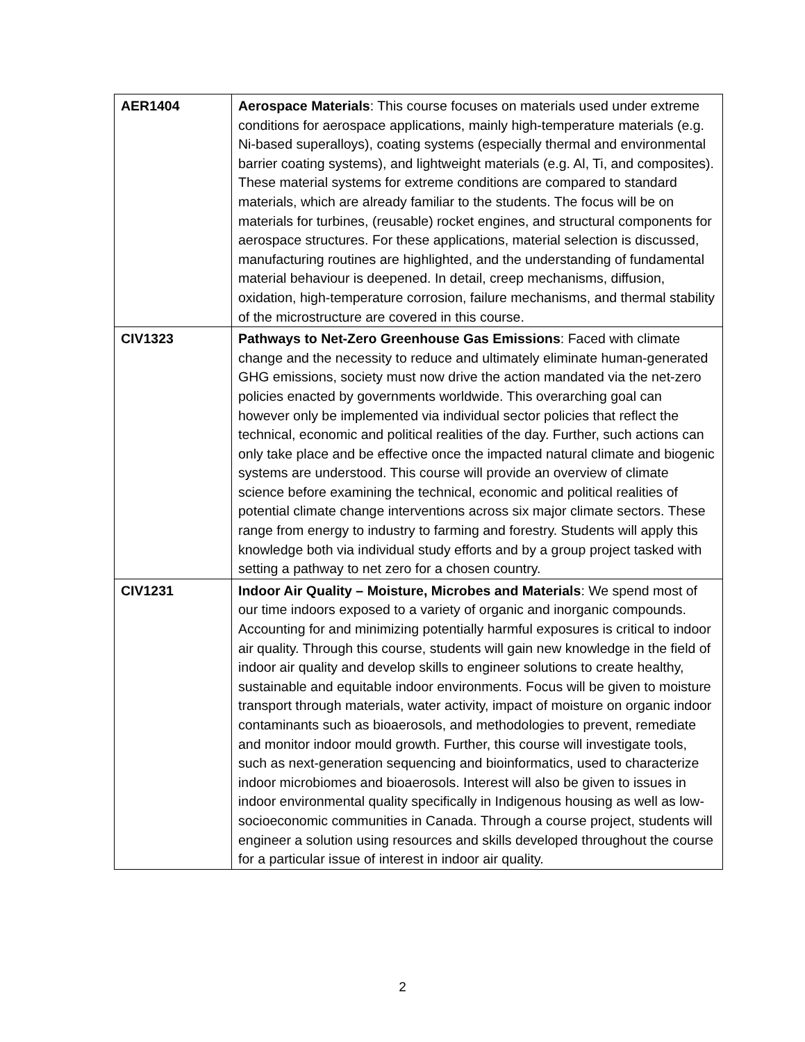| AER1404 | Aerospace Materials : This course focuses on materials used under extreme conditions for aerospace applications, mainly high-temperature materials (e.g. Ni-based superalloys), coating systems (especially thermal and environmental barrier coating systems), and lightweight materials (e.g. Al, Ti, and composites). These material systems for extreme conditions are compared to standard materials, which are already familiar to the students. The focus will be on materials for turbines, (reusable) rocket engines, and structural components for aerospace structures. For these applications, material selection is discussed, manufacturing routines are highlighted, and the understanding of fundamental material behaviour is deepened. In detail, creep mechanisms, diffusion, oxidation, high-temperature corrosion, failure mechanisms, and thermal stability of the microstructure are covered in this course. |
| CIV1323 | Pathways to Net-Zero Greenhouse Gas Emissions : Faced with climate change and the necessity to reduce and ultimately eliminate human-generated GHG emissions, society must now drive the action mandated via the net-zero policies enacted by governments worldwide. This overarching goal can however only be implemented via individual sector policies that reflect the technical, economic and political realities of the day. Further, such actions can only take place and be effective once the impacted natural climate and biogenic systems are understood. This course will provide an overview of climate science before examining the technical, economic and political realities of potential climate change interventions across six major climate sectors. These range from energy to industry to farming and forestry. Students will apply this knowledge both via individual study efforts and by a group project tasked with setting a pathway to net zero for a chosen country. |
| CIV1231 | Indoor Air Quality – Moisture, Microbes and Materials : We spend most of our time indoors exposed to a variety of organic and inorganic compounds. Accounting for and minimizing potentially harmful exposures is critical to indoor air quality. Through this course, students will gain new knowledge in the field of indoor air quality and develop skills to engineer solutions to create healthy, sustainable and equitable indoor environments. Focus will be given to moisture transport through materials, water activity, impact of moisture on organic indoor contaminants such as bioaerosols, and methodologies to prevent, remediate and monitor indoor mould growth. Further, this course will investigate tools, such as next-generation sequencing and bioinformatics, used to characterize indoor microbiomes and bioaerosols. Interest will also be given to issues in indoor environmental quality specifically in Indigenous housing as well as low-socioeconomic communities in Canada. Through a course project, students will engineer a solution using resources and skills developed throughout the course for a particular issue of interest in indoor air quality. |
2